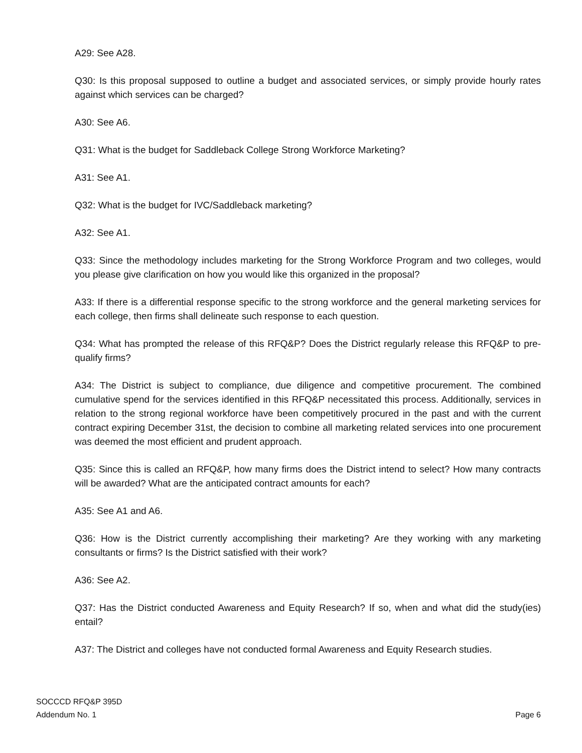A29: See A28.
Q30: Is this proposal supposed to outline a budget and associated services, or simply provide hourly rates against which services can be charged?
A30: See A6.
Q31: What is the budget for Saddleback College Strong Workforce Marketing?
A31: See A1.
Q32: What is the budget for IVC/Saddleback marketing?
A32: See A1.
Q33: Since the methodology includes marketing for the Strong Workforce Program and two colleges, would you please give clarification on how you would like this organized in the proposal?
A33: If there is a differential response specific to the strong workforce and the general marketing services for each college, then firms shall delineate such response to each question.
Q34: What has prompted the release of this RFQ&P? Does the District regularly release this RFQ&P to pre-qualify firms?
A34: The District is subject to compliance, due diligence and competitive procurement. The combined cumulative spend for the services identified in this RFQ&P necessitated this process. Additionally, services in relation to the strong regional workforce have been competitively procured in the past and with the current contract expiring December 31st, the decision to combine all marketing related services into one procurement was deemed the most efficient and prudent approach.
Q35: Since this is called an RFQ&P, how many firms does the District intend to select? How many contracts will be awarded? What are the anticipated contract amounts for each?
A35: See A1 and A6.
Q36: How is the District currently accomplishing their marketing? Are they working with any marketing consultants or firms? Is the District satisfied with their work?
A36: See A2.
Q37: Has the District conducted Awareness and Equity Research? If so, when and what did the study(ies) entail?
A37: The District and colleges have not conducted formal Awareness and Equity Research studies.
SOCCCD RFQ&P 395D
Addendum No. 1
Page 6